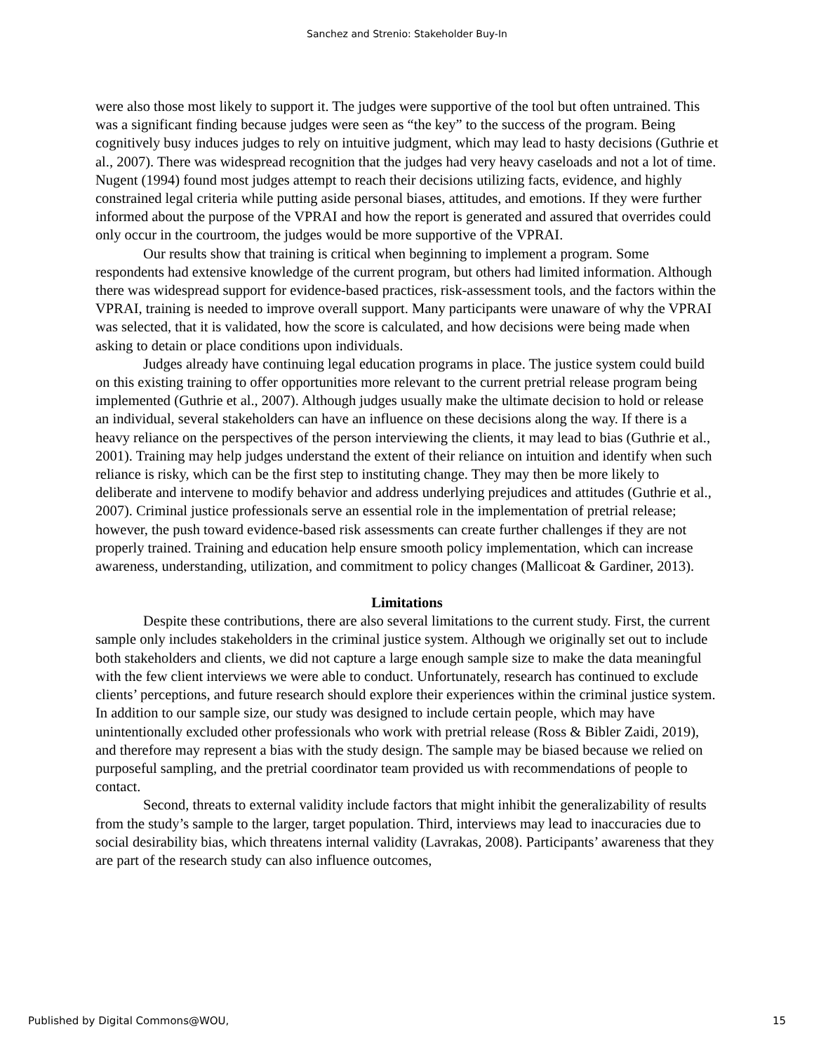Sanchez and Strenio: Stakeholder Buy-In
were also those most likely to support it. The judges were supportive of the tool but often untrained. This was a significant finding because judges were seen as “the key” to the success of the program. Being cognitively busy induces judges to rely on intuitive judgment, which may lead to hasty decisions (Guthrie et al., 2007). There was widespread recognition that the judges had very heavy caseloads and not a lot of time. Nugent (1994) found most judges attempt to reach their decisions utilizing facts, evidence, and highly constrained legal criteria while putting aside personal biases, attitudes, and emotions. If they were further informed about the purpose of the VPRAI and how the report is generated and assured that overrides could only occur in the courtroom, the judges would be more supportive of the VPRAI.
Our results show that training is critical when beginning to implement a program. Some respondents had extensive knowledge of the current program, but others had limited information. Although there was widespread support for evidence-based practices, risk-assessment tools, and the factors within the VPRAI, training is needed to improve overall support. Many participants were unaware of why the VPRAI was selected, that it is validated, how the score is calculated, and how decisions were being made when asking to detain or place conditions upon individuals.
Judges already have continuing legal education programs in place. The justice system could build on this existing training to offer opportunities more relevant to the current pretrial release program being implemented (Guthrie et al., 2007). Although judges usually make the ultimate decision to hold or release an individual, several stakeholders can have an influence on these decisions along the way. If there is a heavy reliance on the perspectives of the person interviewing the clients, it may lead to bias (Guthrie et al., 2001). Training may help judges understand the extent of their reliance on intuition and identify when such reliance is risky, which can be the first step to instituting change. They may then be more likely to deliberate and intervene to modify behavior and address underlying prejudices and attitudes (Guthrie et al., 2007). Criminal justice professionals serve an essential role in the implementation of pretrial release; however, the push toward evidence-based risk assessments can create further challenges if they are not properly trained. Training and education help ensure smooth policy implementation, which can increase awareness, understanding, utilization, and commitment to policy changes (Mallicoat & Gardiner, 2013).
Limitations
Despite these contributions, there are also several limitations to the current study. First, the current sample only includes stakeholders in the criminal justice system. Although we originally set out to include both stakeholders and clients, we did not capture a large enough sample size to make the data meaningful with the few client interviews we were able to conduct. Unfortunately, research has continued to exclude clients’ perceptions, and future research should explore their experiences within the criminal justice system. In addition to our sample size, our study was designed to include certain people, which may have unintentionally excluded other professionals who work with pretrial release (Ross & Bibler Zaidi, 2019), and therefore may represent a bias with the study design. The sample may be biased because we relied on purposeful sampling, and the pretrial coordinator team provided us with recommendations of people to contact.
Second, threats to external validity include factors that might inhibit the generalizability of results from the study’s sample to the larger, target population. Third, interviews may lead to inaccuracies due to social desirability bias, which threatens internal validity (Lavrakas, 2008). Participants’ awareness that they are part of the research study can also influence outcomes,
Published by Digital Commons@WOU, 15